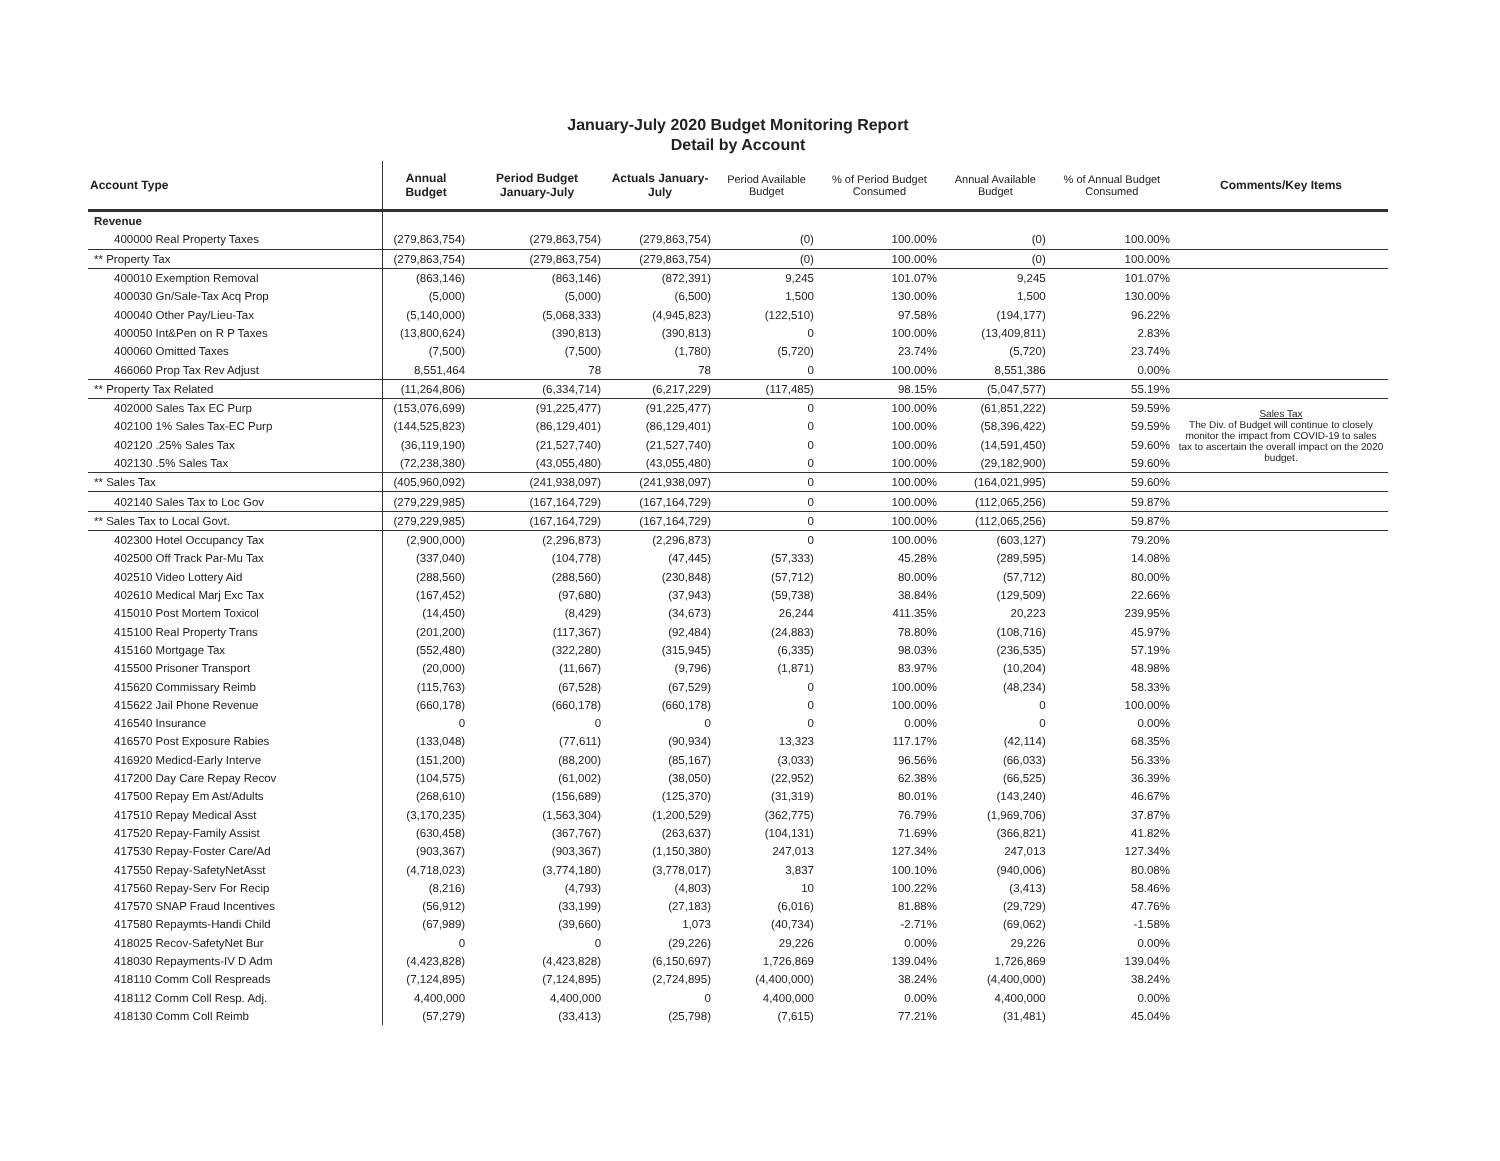January-July 2020 Budget Monitoring Report
Detail by Account
| Account Type | Annual Budget | Period Budget January-July | Actuals January-July | Period Available Budget | % of Period Budget Consumed | Annual Available Budget | % of Annual Budget Consumed | Comments/Key Items |
| --- | --- | --- | --- | --- | --- | --- | --- | --- |
| Revenue | | | | | | | | |
| 400000 Real Property Taxes | (279,863,754) | (279,863,754) | (279,863,754) | (0) | 100.00% | (0) | 100.00% | |
| ** Property Tax | (279,863,754) | (279,863,754) | (279,863,754) | (0) | 100.00% | (0) | 100.00% | |
| 400010 Exemption Removal | (863,146) | (863,146) | (872,391) | 9,245 | 101.07% | 9,245 | 101.07% | |
| 400030 Gn/Sale-Tax Acq Prop | (5,000) | (5,000) | (6,500) | 1,500 | 130.00% | 1,500 | 130.00% | |
| 400040 Other Pay/Lieu-Tax | (5,140,000) | (5,068,333) | (4,945,823) | (122,510) | 97.58% | (194,177) | 96.22% | |
| 400050 Int&Pen on R P Taxes | (13,800,624) | (390,813) | (390,813) | 0 | 100.00% | (13,409,811) | 2.83% | |
| 400060 Omitted Taxes | (7,500) | (7,500) | (1,780) | (5,720) | 23.74% | (5,720) | 23.74% | |
| 466060 Prop Tax Rev Adjust | 8,551,464 | 78 | 78 | 0 | 100.00% | 8,551,386 | 0.00% | |
| ** Property Tax Related | (11,264,806) | (6,334,714) | (6,217,229) | (117,485) | 98.15% | (5,047,577) | 55.19% | |
| 402000 Sales Tax EC Purp | (153,076,699) | (91,225,477) | (91,225,477) | 0 | 100.00% | (61,851,222) | 59.59% | Sales Tax The Div. of Budget will continue to closely monitor the impact from COVID-19 to sales tax to ascertain the overall impact on the 2020 budget. |
| 402100 1% Sales Tax-EC Purp | (144,525,823) | (86,129,401) | (86,129,401) | 0 | 100.00% | (58,396,422) | 59.59% | |
| 402120 .25% Sales Tax | (36,119,190) | (21,527,740) | (21,527,740) | 0 | 100.00% | (14,591,450) | 59.60% | |
| 402130 .5% Sales Tax | (72,238,380) | (43,055,480) | (43,055,480) | 0 | 100.00% | (29,182,900) | 59.60% | |
| ** Sales Tax | (405,960,092) | (241,938,097) | (241,938,097) | 0 | 100.00% | (164,021,995) | 59.60% | |
| 402140 Sales Tax to Loc Gov | (279,229,985) | (167,164,729) | (167,164,729) | 0 | 100.00% | (112,065,256) | 59.87% | |
| ** Sales Tax to Local Govt. | (279,229,985) | (167,164,729) | (167,164,729) | 0 | 100.00% | (112,065,256) | 59.87% | |
| 402300 Hotel Occupancy Tax | (2,900,000) | (2,296,873) | (2,296,873) | 0 | 100.00% | (603,127) | 79.20% | |
| 402500 Off Track Par-Mu Tax | (337,040) | (104,778) | (47,445) | (57,333) | 45.28% | (289,595) | 14.08% | |
| 402510 Video Lottery Aid | (288,560) | (288,560) | (230,848) | (57,712) | 80.00% | (57,712) | 80.00% | |
| 402610 Medical Marj Exc Tax | (167,452) | (97,680) | (37,943) | (59,738) | 38.84% | (129,509) | 22.66% | |
| 415010 Post Mortem Toxicol | (14,450) | (8,429) | (34,673) | 26,244 | 411.35% | 20,223 | 239.95% | |
| 415100 Real Property Trans | (201,200) | (117,367) | (92,484) | (24,883) | 78.80% | (108,716) | 45.97% | |
| 415160 Mortgage Tax | (552,480) | (322,280) | (315,945) | (6,335) | 98.03% | (236,535) | 57.19% | |
| 415500 Prisoner Transport | (20,000) | (11,667) | (9,796) | (1,871) | 83.97% | (10,204) | 48.98% | |
| 415620 Commissary Reimb | (115,763) | (67,528) | (67,529) | 0 | 100.00% | (48,234) | 58.33% | |
| 415622 Jail Phone Revenue | (660,178) | (660,178) | (660,178) | 0 | 100.00% | 0 | 100.00% | |
| 416540 Insurance | 0 | 0 | 0 | 0 | 0.00% | 0 | 0.00% | |
| 416570 Post Exposure Rabies | (133,048) | (77,611) | (90,934) | 13,323 | 117.17% | (42,114) | 68.35% | |
| 416920 Medicd-Early Interve | (151,200) | (88,200) | (85,167) | (3,033) | 96.56% | (66,033) | 56.33% | |
| 417200 Day Care Repay Recov | (104,575) | (61,002) | (38,050) | (22,952) | 62.38% | (66,525) | 36.39% | |
| 417500 Repay Em Ast/Adults | (268,610) | (156,689) | (125,370) | (31,319) | 80.01% | (143,240) | 46.67% | |
| 417510 Repay Medical Asst | (3,170,235) | (1,563,304) | (1,200,529) | (362,775) | 76.79% | (1,969,706) | 37.87% | |
| 417520 Repay-Family Assist | (630,458) | (367,767) | (263,637) | (104,131) | 71.69% | (366,821) | 41.82% | |
| 417530 Repay-Foster Care/Ad | (903,367) | (903,367) | (1,150,380) | 247,013 | 127.34% | 247,013 | 127.34% | |
| 417550 Repay-SafetyNetAsst | (4,718,023) | (3,774,180) | (3,778,017) | 3,837 | 100.10% | (940,006) | 80.08% | |
| 417560 Repay-Serv For Recip | (8,216) | (4,793) | (4,803) | 10 | 100.22% | (3,413) | 58.46% | |
| 417570 SNAP Fraud Incentives | (56,912) | (33,199) | (27,183) | (6,016) | 81.88% | (29,729) | 47.76% | |
| 417580 Repaymts-Handi Child | (67,989) | (39,660) | 1,073 | (40,734) | -2.71% | (69,062) | -1.58% | |
| 418025 Recov-SafetyNet Bur | 0 | 0 | (29,226) | 29,226 | 0.00% | 29,226 | 0.00% | |
| 418030 Repayments-IV D Adm | (4,423,828) | (4,423,828) | (6,150,697) | 1,726,869 | 139.04% | 1,726,869 | 139.04% | |
| 418110 Comm Coll Respreads | (7,124,895) | (7,124,895) | (2,724,895) | (4,400,000) | 38.24% | (4,400,000) | 38.24% | |
| 418112 Comm Coll Resp. Adj. | 4,400,000 | 4,400,000 | 0 | 4,400,000 | 0.00% | 4,400,000 | 0.00% | |
| 418130 Comm Coll Reimb | (57,279) | (33,413) | (25,798) | (7,615) | 77.21% | (31,481) | 45.04% | |